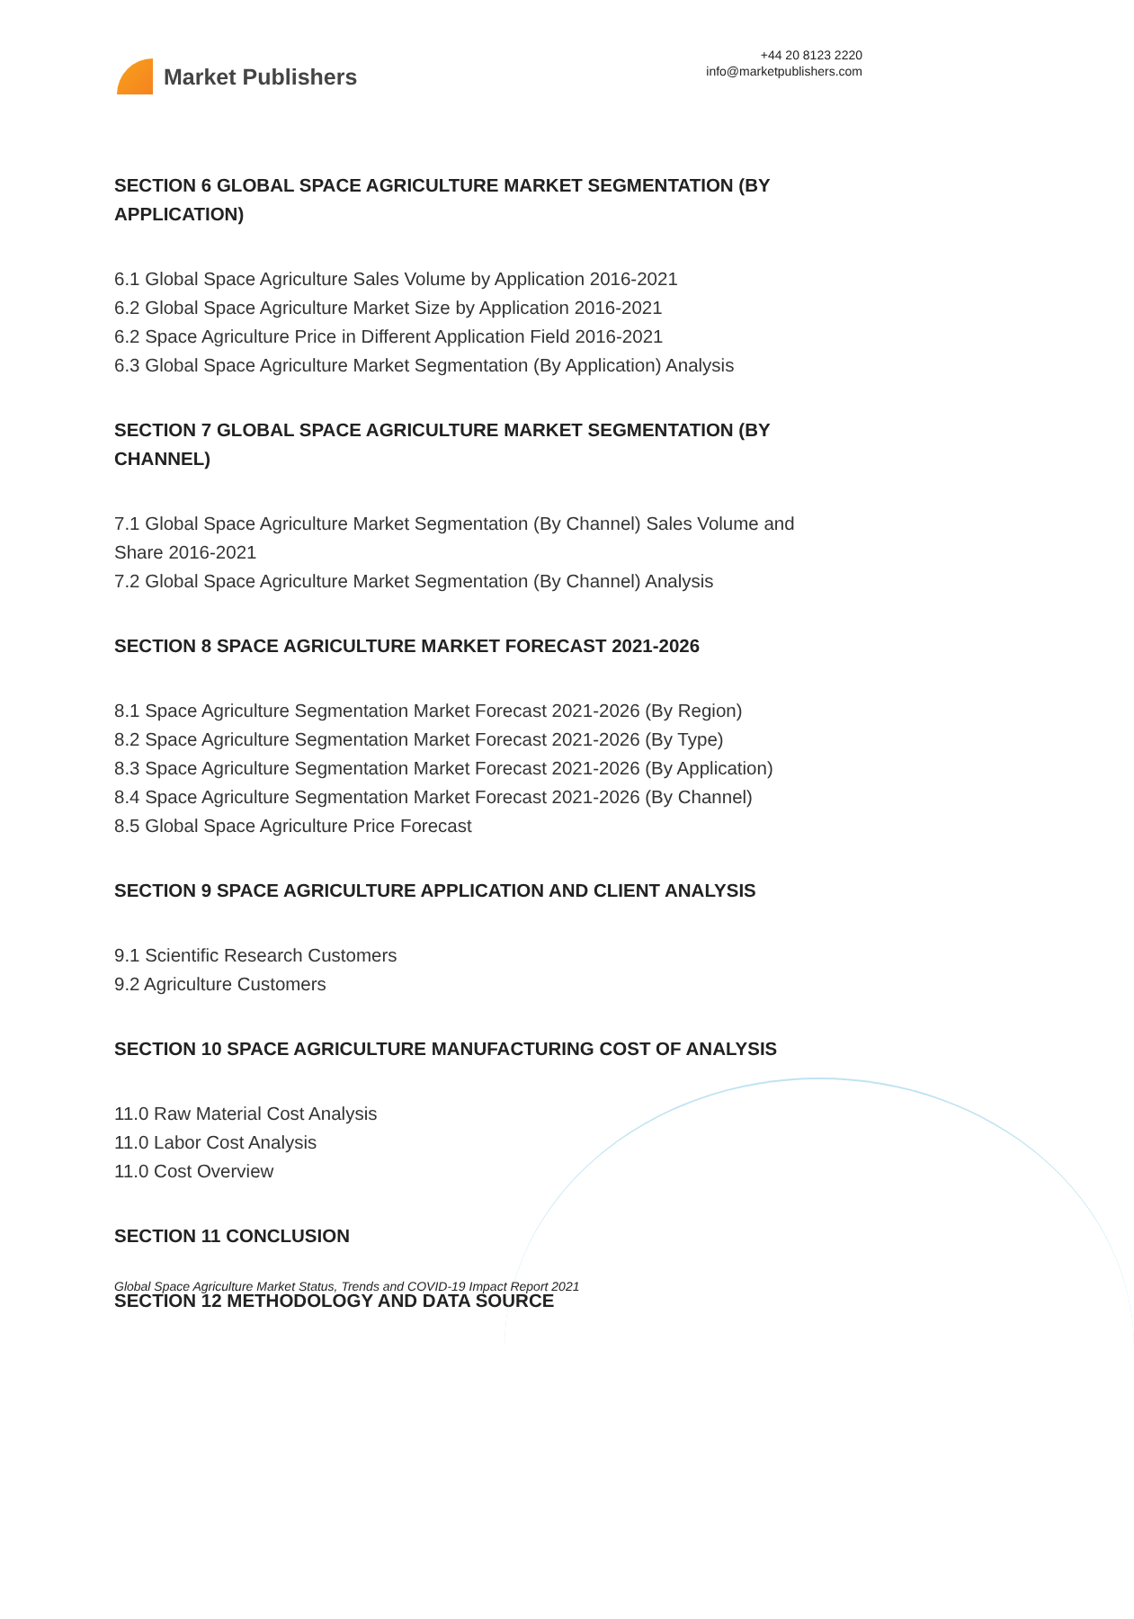Market Publishers
+44 20 8123 2220
info@marketpublishers.com
SECTION 6 GLOBAL SPACE AGRICULTURE MARKET SEGMENTATION (BY APPLICATION)
6.1 Global Space Agriculture Sales Volume by Application 2016-2021
6.2 Global Space Agriculture Market Size by Application 2016-2021
6.2 Space Agriculture Price in Different Application Field 2016-2021
6.3 Global Space Agriculture Market Segmentation (By Application) Analysis
SECTION 7 GLOBAL SPACE AGRICULTURE MARKET SEGMENTATION (BY CHANNEL)
7.1 Global Space Agriculture Market Segmentation (By Channel) Sales Volume and Share 2016-2021
7.2 Global Space Agriculture Market Segmentation (By Channel) Analysis
SECTION 8 SPACE AGRICULTURE MARKET FORECAST 2021-2026
8.1 Space Agriculture Segmentation Market Forecast 2021-2026 (By Region)
8.2 Space Agriculture Segmentation Market Forecast 2021-2026 (By Type)
8.3 Space Agriculture Segmentation Market Forecast 2021-2026 (By Application)
8.4 Space Agriculture Segmentation Market Forecast 2021-2026 (By Channel)
8.5 Global Space Agriculture Price Forecast
SECTION 9 SPACE AGRICULTURE APPLICATION AND CLIENT ANALYSIS
9.1 Scientific Research Customers
9.2 Agriculture Customers
SECTION 10 SPACE AGRICULTURE MANUFACTURING COST OF ANALYSIS
11.0 Raw Material Cost Analysis
11.0 Labor Cost Analysis
11.0 Cost Overview
SECTION 11 CONCLUSION
SECTION 12 METHODOLOGY AND DATA SOURCE
Global Space Agriculture Market Status, Trends and COVID-19 Impact Report 2021